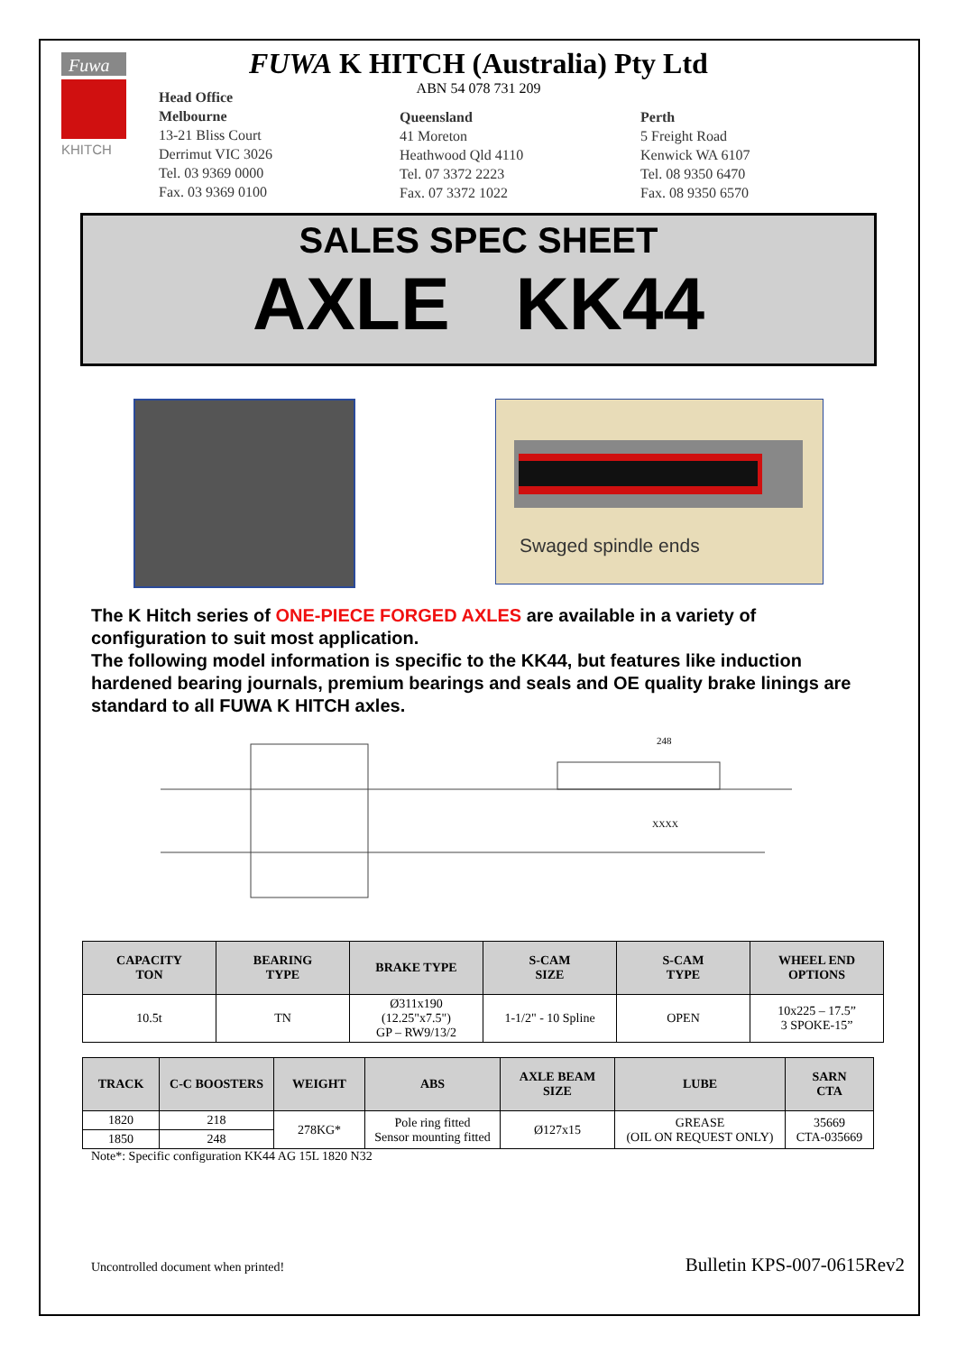Fuwa
KHITCH
FUWA K HITCH (Australia) Pty Ltd
ABN 54 078 731 209
Head Office
Melbourne
13-21 Bliss Court
Derrimut VIC 3026
Tel. 03 9369 0000
Fax. 03 9369 0100
Queensland
41 Moreton
Heathwood Qld 4110
Tel. 07 3372 2223
Fax. 07 3372 1022
Perth
5 Freight Road
Kenwick WA 6107
Tel. 08 9350 6470
Fax. 08 9350 6570
SALES SPEC SHEET
AXLE KK44
Swaged spindle ends
The K Hitch series of ONE-PIECE FORGED AXLES are available in a variety of configuration to suit most application.
The following model information is specific to the KK44, but features like induction hardened bearing journals, premium bearings and seals and OE quality brake linings are standard to all FUWA K HITCH axles.
248
XXXX
| CAPACITY TON | BEARING TYPE | BRAKE TYPE | S-CAM SIZE | S-CAM TYPE | WHEEL END OPTIONS |
| --- | --- | --- | --- | --- | --- |
| 10.5t | TN | Ø311x190 (12.25"x7.5") GP – RW9/13/2 | 1-1/2" - 10 Spline | OPEN | 10x225 – 17.5” 3 SPOKE-15” |
| TRACK | C-C BOOSTERS | WEIGHT | ABS | AXLE BEAM SIZE | LUBE | SARN CTA |
| --- | --- | --- | --- | --- | --- | --- |
| 1820 | 218 | 278KG* | Pole ring fitted Sensor mounting fitted | Ø127x15 | GREASE (OIL ON REQUEST ONLY) | 35669 CTA-035669 |
| 1850 | 248 | | | | | |
Note*: Specific configuration KK44 AG 15L 1820 N32
Uncontrolled document when printed! Bulletin KPS-007-0615Rev2